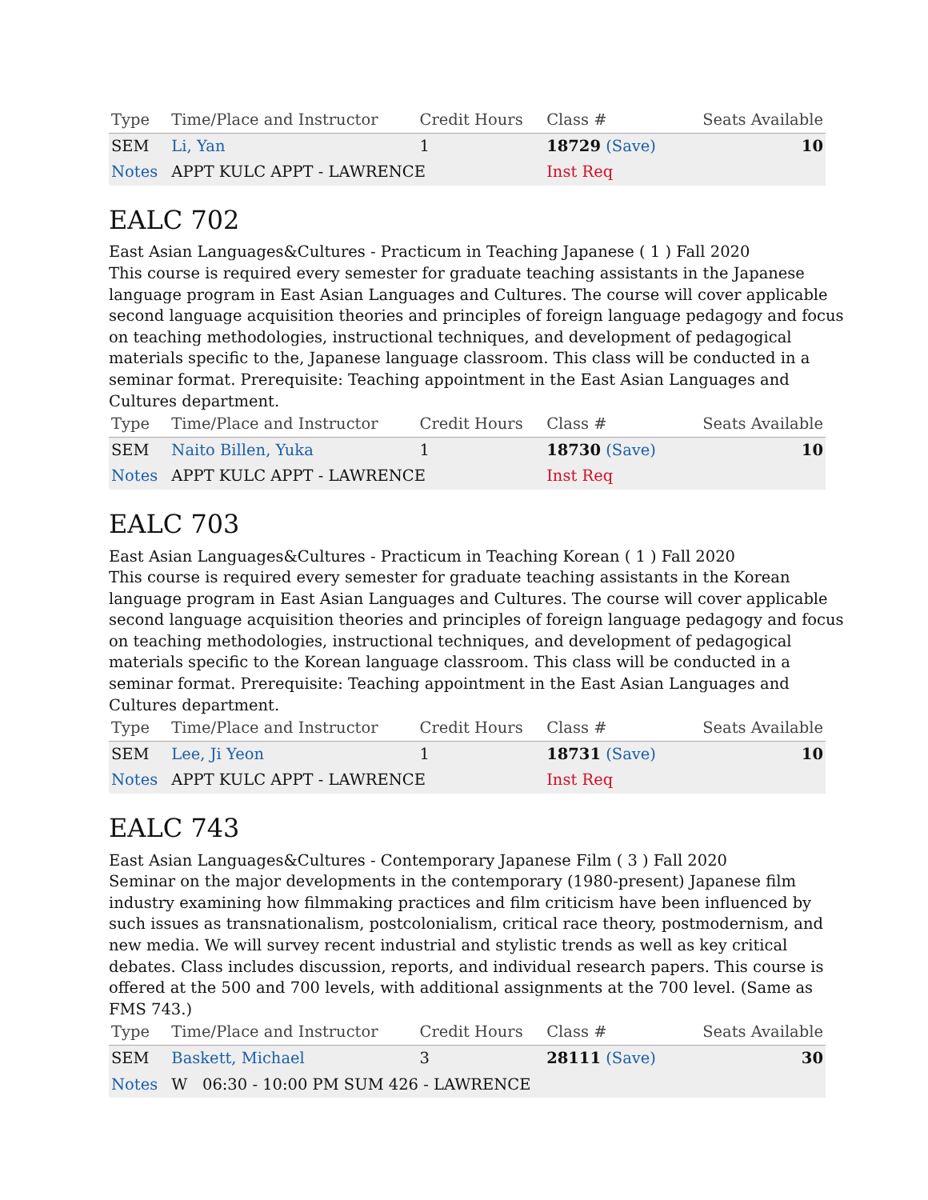| Type | Time/Place and Instructor | Credit Hours | Class # | Seats Available |
| --- | --- | --- | --- | --- |
| SEM | Li, Yan | 1 | 18729 (Save) | 10 |
| Notes | APPT KULC APPT - LAWRENCE | | Inst Req | |
EALC 702
East Asian Languages&Cultures - Practicum in Teaching Japanese ( 1 ) Fall 2020
This course is required every semester for graduate teaching assistants in the Japanese language program in East Asian Languages and Cultures. The course will cover applicable second language acquisition theories and principles of foreign language pedagogy and focus on teaching methodologies, instructional techniques, and development of pedagogical materials specific to the, Japanese language classroom. This class will be conducted in a seminar format. Prerequisite: Teaching appointment in the East Asian Languages and Cultures department.
| Type | Time/Place and Instructor | Credit Hours | Class # | Seats Available |
| --- | --- | --- | --- | --- |
| SEM | Naito Billen, Yuka | 1 | 18730 (Save) | 10 |
| Notes | APPT KULC APPT - LAWRENCE | | Inst Req | |
EALC 703
East Asian Languages&Cultures - Practicum in Teaching Korean ( 1 ) Fall 2020
This course is required every semester for graduate teaching assistants in the Korean language program in East Asian Languages and Cultures. The course will cover applicable second language acquisition theories and principles of foreign language pedagogy and focus on teaching methodologies, instructional techniques, and development of pedagogical materials specific to the Korean language classroom. This class will be conducted in a seminar format. Prerequisite: Teaching appointment in the East Asian Languages and Cultures department.
| Type | Time/Place and Instructor | Credit Hours | Class # | Seats Available |
| --- | --- | --- | --- | --- |
| SEM | Lee, Ji Yeon | 1 | 18731 (Save) | 10 |
| Notes | APPT KULC APPT - LAWRENCE | | Inst Req | |
EALC 743
East Asian Languages&Cultures - Contemporary Japanese Film ( 3 ) Fall 2020
Seminar on the major developments in the contemporary (1980-present) Japanese film industry examining how filmmaking practices and film criticism have been influenced by such issues as transnationalism, postcolonialism, critical race theory, postmodernism, and new media. We will survey recent industrial and stylistic trends as well as key critical debates. Class includes discussion, reports, and individual research papers. This course is offered at the 500 and 700 levels, with additional assignments at the 700 level. (Same as FMS 743.)
| Type | Time/Place and Instructor | Credit Hours | Class # | Seats Available |
| --- | --- | --- | --- | --- |
| SEM | Baskett, Michael | 3 | 28111 (Save) | 30 |
| Notes | W 06:30 - 10:00 PM SUM 426 - LAWRENCE | | | |